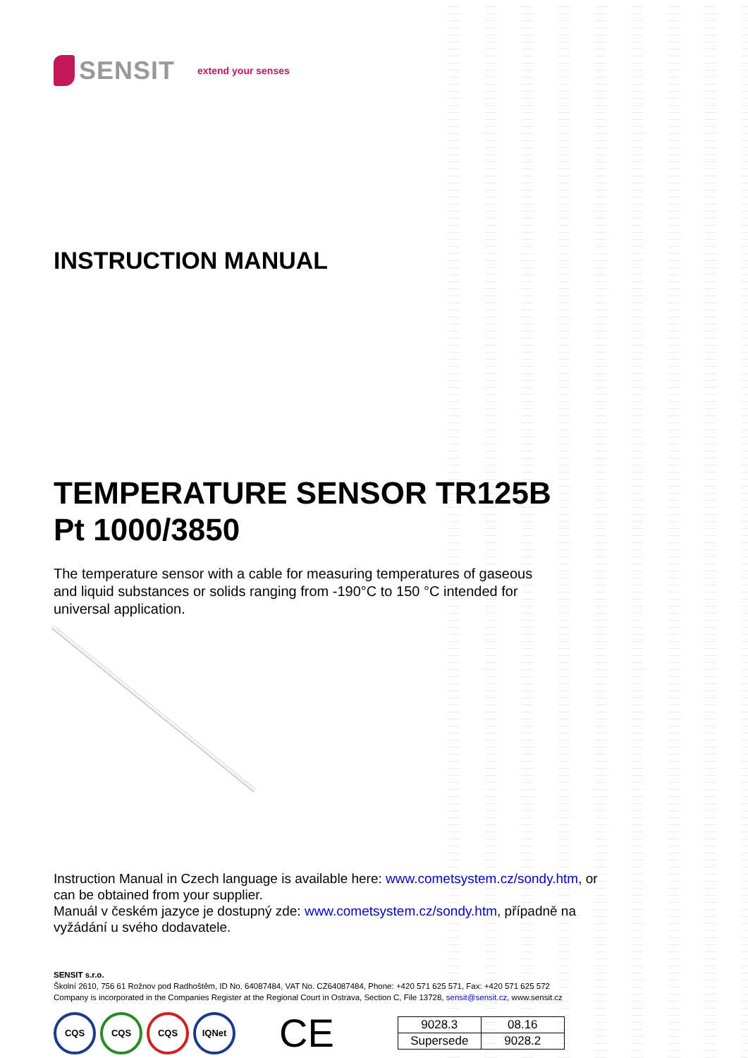SENSIT extend your senses
INSTRUCTION MANUAL
TEMPERATURE SENSOR TR125B
Pt 1000/3850
The temperature sensor with a cable for measuring temperatures of gaseous and liquid substances or solids ranging from -190°C to 150 °C intended for universal application.
Instruction Manual in Czech language is available here: www.cometsystem.cz/sondy.htm, or can be obtained from your supplier.
Manuál v českém jazyce je dostupný zde: www.cometsystem.cz/sondy.htm, případně na vyžádání u svého dodavatele.
SENSIT s.r.o.
Školní 2610, 756 61 Rožnov pod Radhoštěm, ID No. 64087484, VAT No. CZ64087484, Phone: +420 571 625 571, Fax: +420 571 625 572
Company is incorporated in the Companies Register at the Regional Court in Ostrava, Section C, File 13728, sensit@sensit.cz, www.sensit.cz
CQS CQS CQS IQNet
CE
| 9028.3 | 08.16 |
| Supersede | 9028.2 |